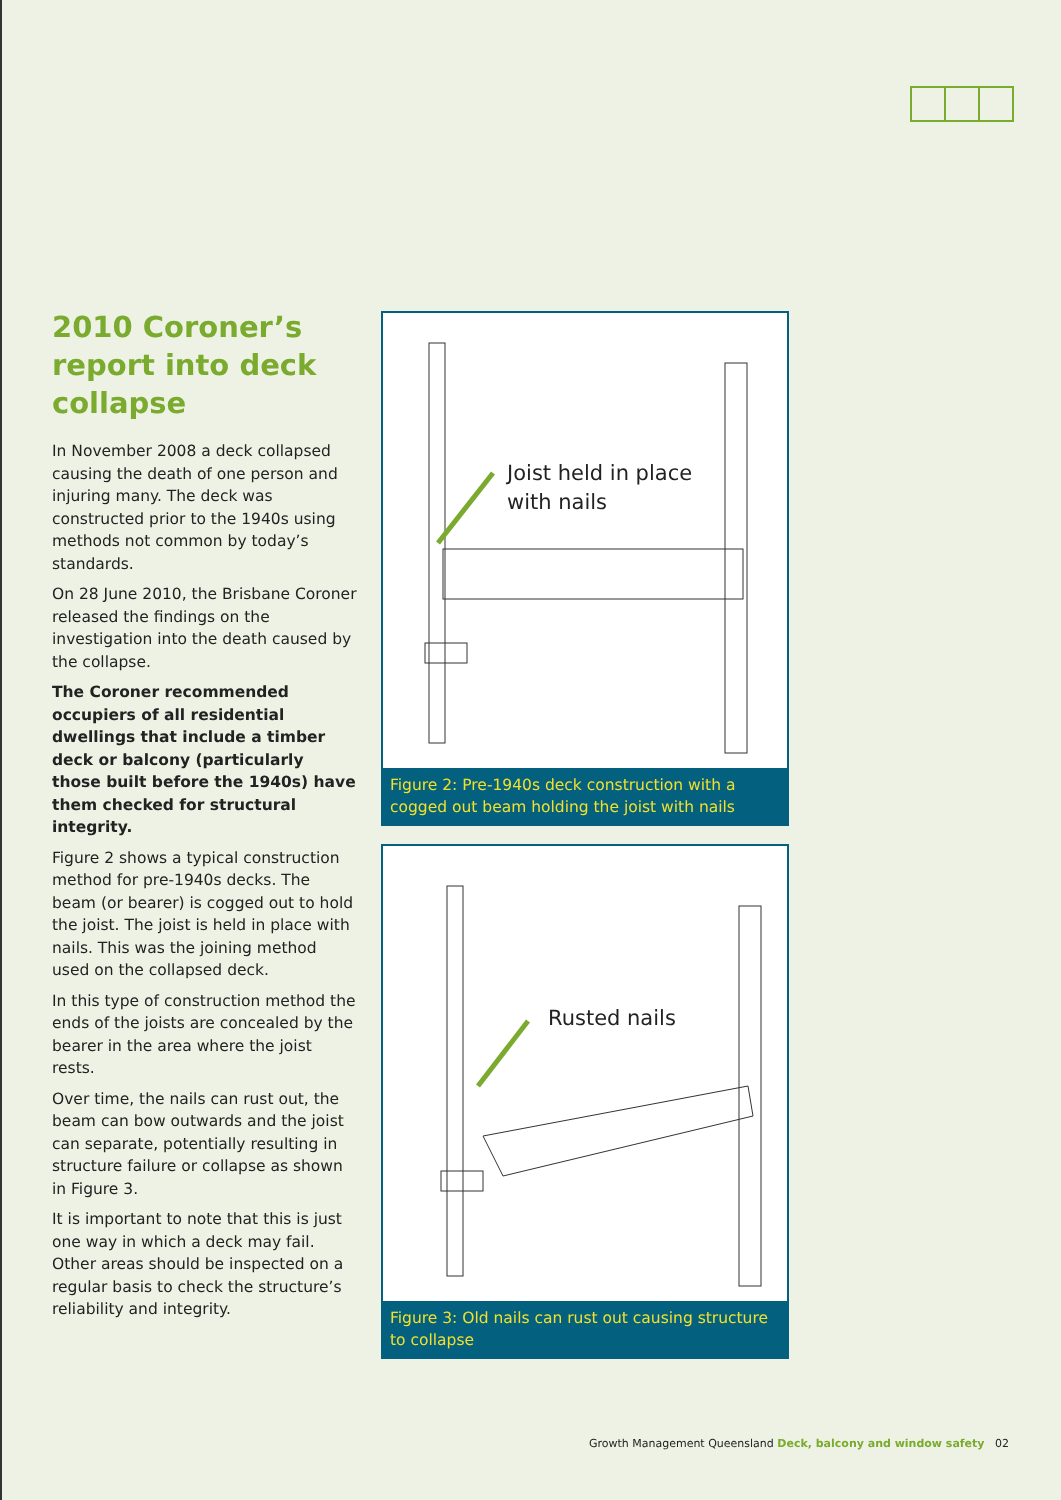2010 Coroner’s report into deck collapse
In November 2008 a deck collapsed causing the death of one person and injuring many. The deck was constructed prior to the 1940s using methods not common by today’s standards.
On 28 June 2010, the Brisbane Coroner released the findings on the investigation into the death caused by the collapse.
The Coroner recommended occupiers of all residential dwellings that include a timber deck or balcony (particularly those built before the 1940s) have them checked for structural integrity.
Figure 2 shows a typical construction method for pre-1940s decks. The beam (or bearer) is cogged out to hold the joist. The joist is held in place with nails. This was the joining method used on the collapsed deck.
In this type of construction method the ends of the joists are concealed by the bearer in the area where the joist rests.
Over time, the nails can rust out, the beam can bow outwards and the joist can separate, potentially resulting in structure failure or collapse as shown in Figure 3.
It is important to note that this is just one way in which a deck may fail. Other areas should be inspected on a regular basis to check the structure’s reliability and integrity.
Joist held in place
with nails
Figure 2: Pre-1940s deck construction with a cogged out beam holding the joist with nails
Rusted nails
Figure 3: Old nails can rust out causing structure to collapse
Growth Management Queensland Deck, balcony and window safety 02